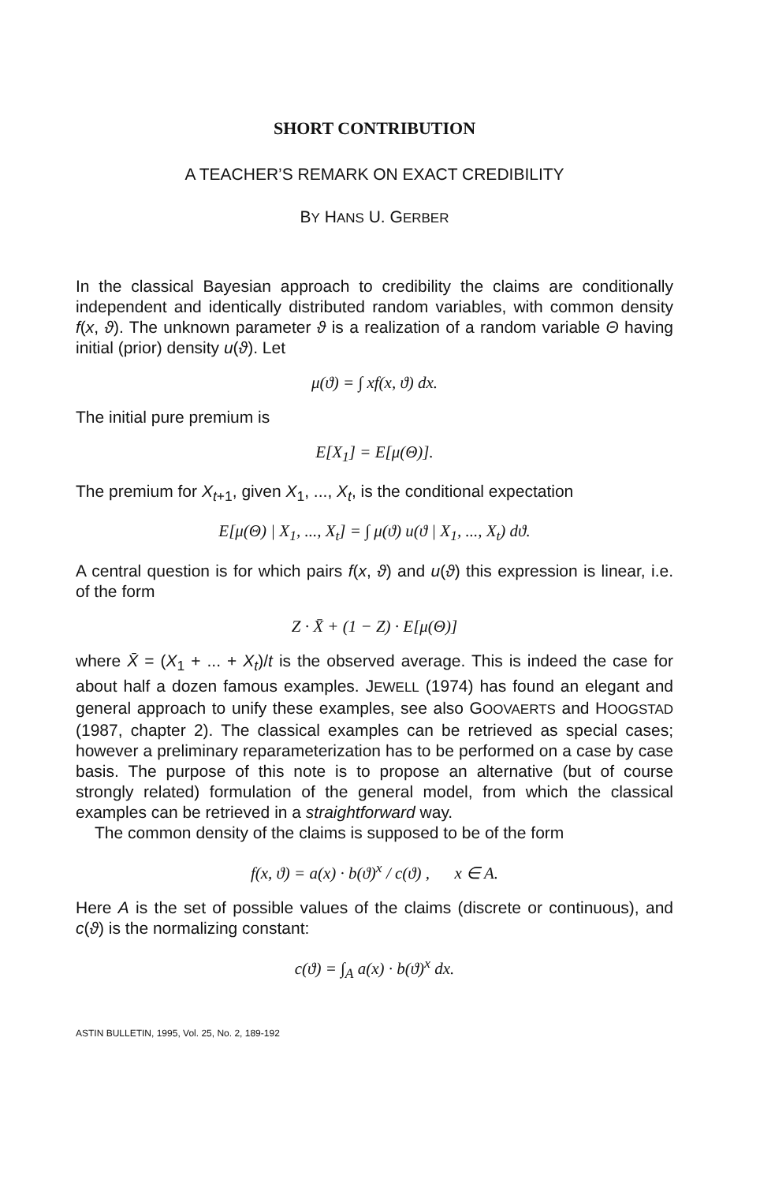SHORT CONTRIBUTION
A TEACHER’S REMARK ON EXACT CREDIBILITY
BY HANS U. GERBER
In the classical Bayesian approach to credibility the claims are conditionally independent and identically distributed random variables, with common density f(x, ϑ). The unknown parameter ϑ is a realization of a random variable Θ having initial (prior) density u(ϑ). Let
μ(ϑ) = ∫ xf(x, ϑ) dx.
The initial pure premium is
E[X<sub>1</sub>] = E[μ(Θ)].
The premium for X<sub>t+1</sub>, given X<sub>1</sub>, ..., X<sub>t</sub>, is the conditional expectation
E[μ(Θ) | X<sub>1</sub>, ..., X<sub>t</sub>] = ∫ μ(ϑ) u(ϑ | X<sub>1</sub>, ..., X<sub>t</sub>) dϑ.
A central question is for which pairs f(x, ϑ) and u(ϑ) this expression is linear, i.e. of the form
Z · X̄ + (1 − Z) · E[μ(Θ)]
where X̄ = (X<sub>1</sub> + ... + X<sub>t</sub>)/t is the observed average. This is indeed the case for about half a dozen famous examples. JEWELL (1974) has found an elegant and general approach to unify these examples, see also GOOVAERTS and HOOGSTAD (1987, chapter 2). The classical examples can be retrieved as special cases; however a preliminary reparameterization has to be performed on a case by case basis. The purpose of this note is to propose an alternative (but of course strongly related) formulation of the general model, from which the classical examples can be retrieved in a straightforward way.
The common density of the claims is supposed to be of the form
f(x, ϑ) = a(x) · b(ϑ)<sup>x</sup> / c(ϑ) , x ∈ A.
Here A is the set of possible values of the claims (discrete or continuous), and c(ϑ) is the normalizing constant:
c(ϑ) = ∫<sub>A</sub> a(x) · b(ϑ)<sup>x</sup> dx.
ASTIN BULLETIN, 1995, Vol. 25, No. 2, 189-192